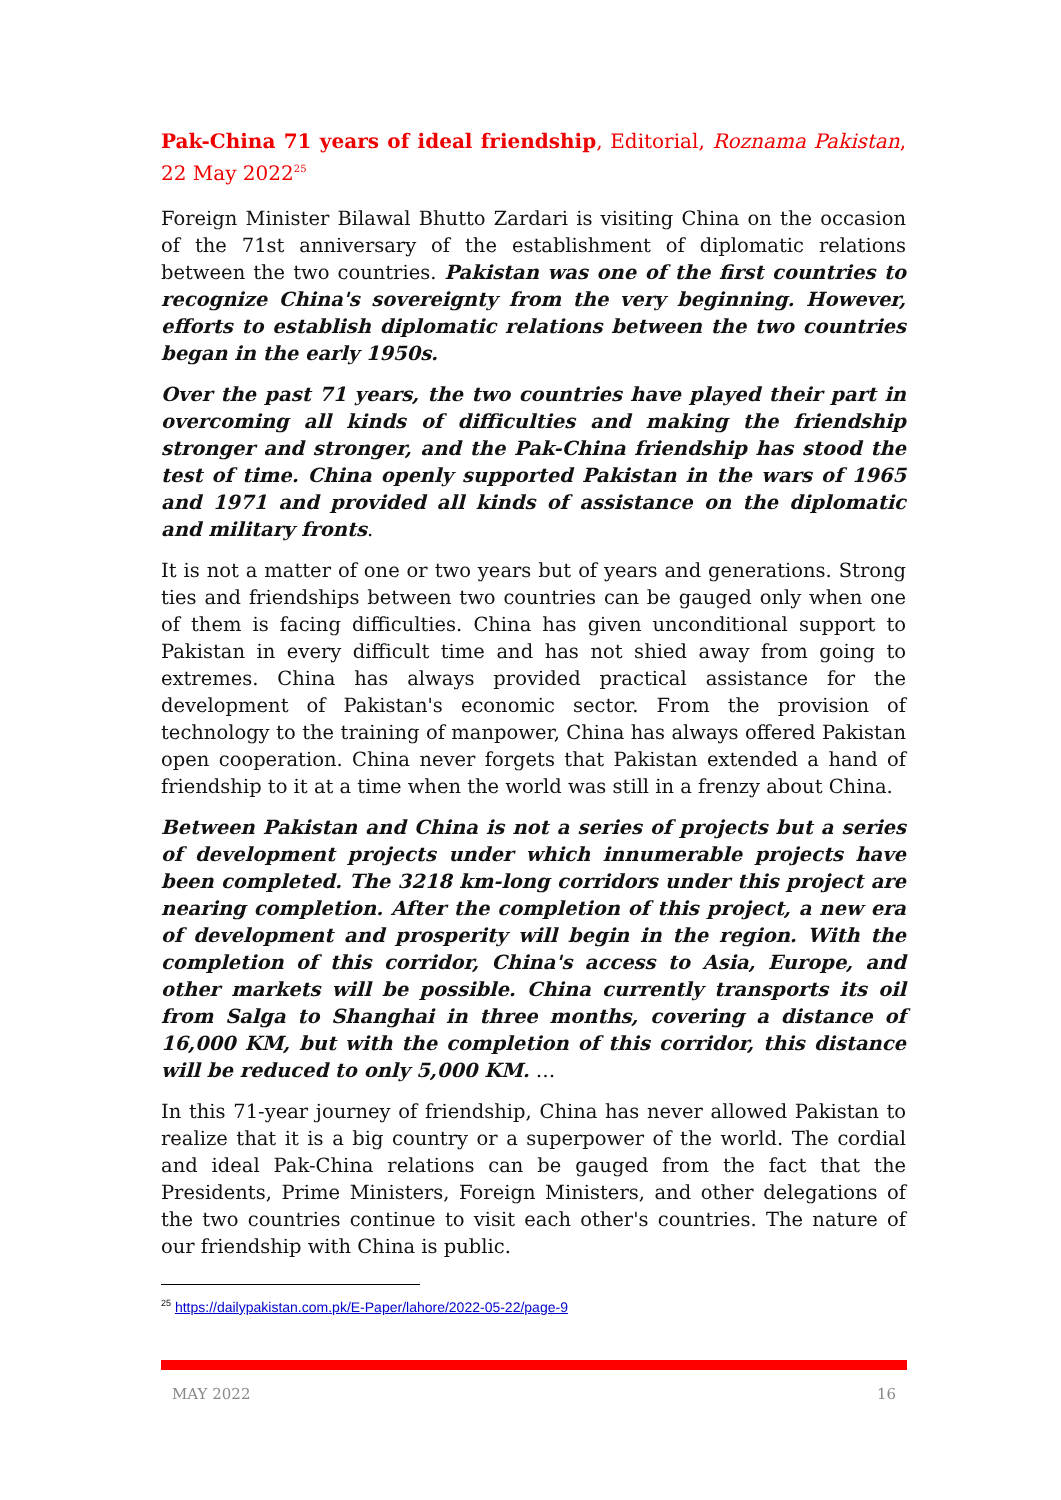Pak-China 71 years of ideal friendship, Editorial, Roznama Pakistan, 22 May 2022<sup>25</sup>
Foreign Minister Bilawal Bhutto Zardari is visiting China on the occasion of the 71st anniversary of the establishment of diplomatic relations between the two countries. Pakistan was one of the first countries to recognize China's sovereignty from the very beginning. However, efforts to establish diplomatic relations between the two countries began in the early 1950s.
Over the past 71 years, the two countries have played their part in overcoming all kinds of difficulties and making the friendship stronger and stronger, and the Pak-China friendship has stood the test of time. China openly supported Pakistan in the wars of 1965 and 1971 and provided all kinds of assistance on the diplomatic and military fronts.
It is not a matter of one or two years but of years and generations. Strong ties and friendships between two countries can be gauged only when one of them is facing difficulties. China has given unconditional support to Pakistan in every difficult time and has not shied away from going to extremes. China has always provided practical assistance for the development of Pakistan's economic sector. From the provision of technology to the training of manpower, China has always offered Pakistan open cooperation. China never forgets that Pakistan extended a hand of friendship to it at a time when the world was still in a frenzy about China.
Between Pakistan and China is not a series of projects but a series of development projects under which innumerable projects have been completed. The 3218 km-long corridors under this project are nearing completion. After the completion of this project, a new era of development and prosperity will begin in the region. With the completion of this corridor, China's access to Asia, Europe, and other markets will be possible. China currently transports its oil from Salga to Shanghai in three months, covering a distance of 16,000 KM, but with the completion of this corridor, this distance will be reduced to only 5,000 KM. …
In this 71-year journey of friendship, China has never allowed Pakistan to realize that it is a big country or a superpower of the world. The cordial and ideal Pak-China relations can be gauged from the fact that the Presidents, Prime Ministers, Foreign Ministers, and other delegations of the two countries continue to visit each other's countries. The nature of our friendship with China is public.
<sup>25</sup> https://dailypakistan.com.pk/E-Paper/lahore/2022-05-22/page-9
MAY 2022 16